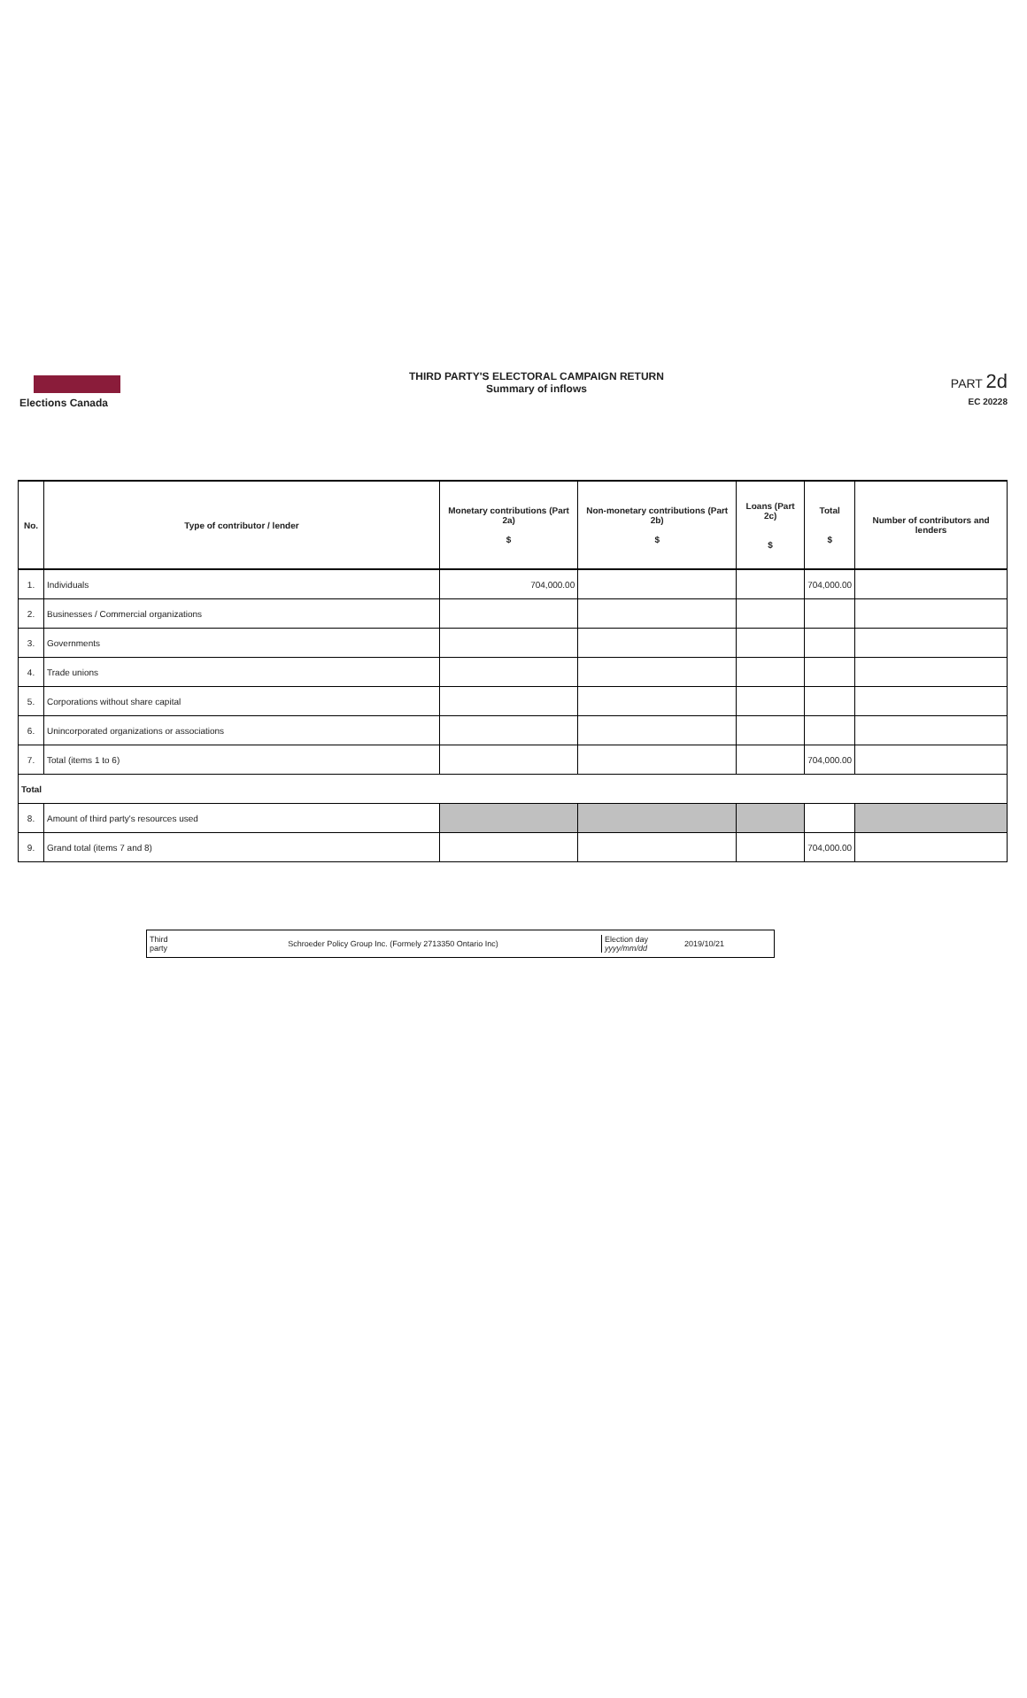Elections Canada
THIRD PARTY'S ELECTORAL CAMPAIGN RETURN
Summary of inflows
PART 2d
EC 20228
| No. | Type of contributor / lender | Monetary contributions (Part 2a) $ | Non-monetary contributions (Part 2b) $ | Loans (Part 2c) $ | Total $ | Number of contributors and lenders |
| --- | --- | --- | --- | --- | --- | --- |
| 1. | Individuals | 704,000.00 | | | 704,000.00 | |
| 2. | Businesses / Commercial organizations | | | | | |
| 3. | Governments | | | | | |
| 4. | Trade unions | | | | | |
| 5. | Corporations without share capital | | | | | |
| 6. | Unincorporated organizations or associations | | | | | |
| 7. | Total (items 1 to 6) | | | | 704,000.00 | |
| Total | | | | | | |
| 8. | Amount of third party's resources used | | | | | |
| 9. | Grand total (items 7 and 8) | | | | 704,000.00 | |
Third
party
Schroeder Policy Group Inc. (Formely 2713350 Ontario Inc)
Election day
yyyy/mm/dd
2019/10/21